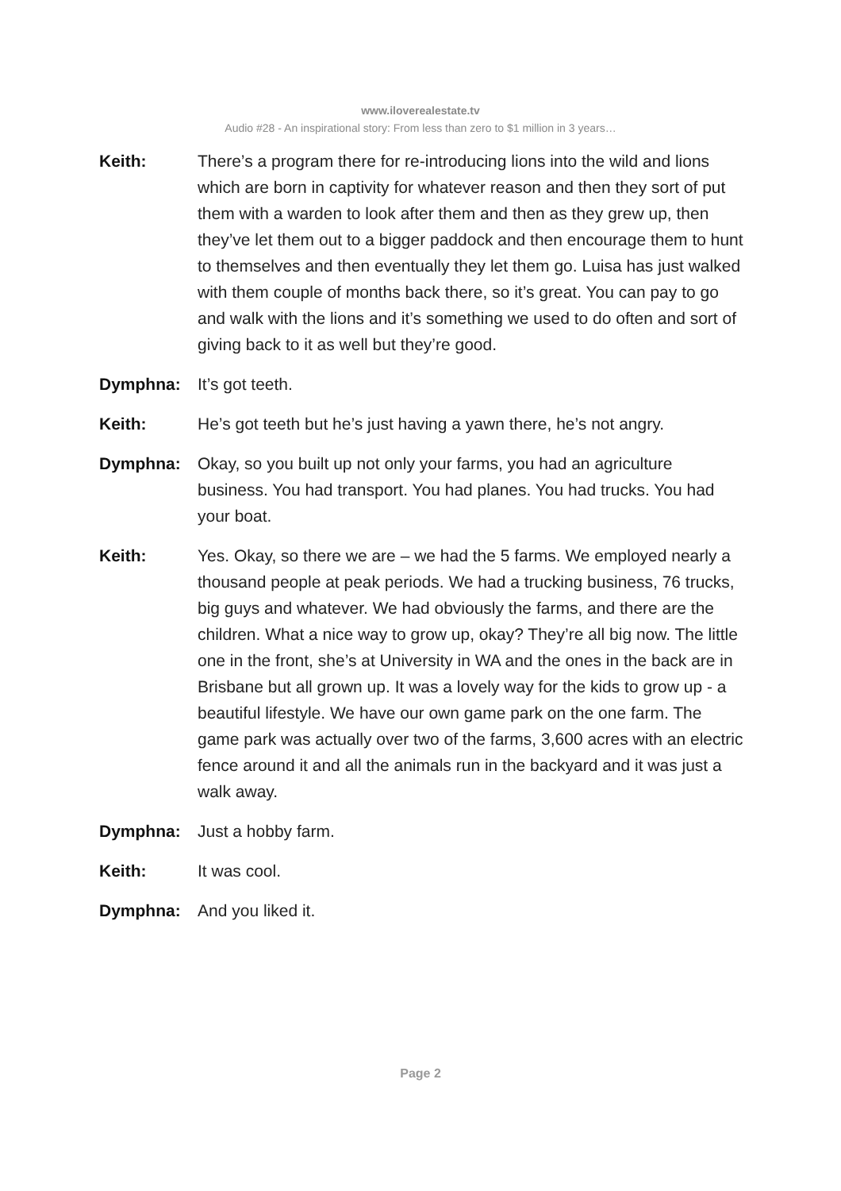www.ilovere­alestate.tv
Audio #28 - An inspirational story: From less than zero to $1 million in 3 years…
Keith: There’s a program there for re-introducing lions into the wild and lions which are born in captivity for whatever reason and then they sort of put them with a warden to look after them and then as they grew up, then they’ve let them out to a bigger paddock and then encourage them to hunt to themselves and then eventually they let them go. Luisa has just walked with them couple of months back there, so it’s great. You can pay to go and walk with the lions and it’s something we used to do often and sort of giving back to it as well but they’re good.
Dymphna: It’s got teeth.
Keith: He’s got teeth but he’s just having a yawn there, he’s not angry.
Dymphna: Okay, so you built up not only your farms, you had an agriculture business. You had transport. You had planes. You had trucks. You had your boat.
Keith: Yes. Okay, so there we are – we had the 5 farms. We employed nearly a thousand people at peak periods. We had a trucking business, 76 trucks, big guys and whatever. We had obviously the farms, and there are the children. What a nice way to grow up, okay? They’re all big now. The little one in the front, she’s at University in WA and the ones in the back are in Brisbane but all grown up. It was a lovely way for the kids to grow up - a beautiful lifestyle. We have our own game park on the one farm. The game park was actually over two of the farms, 3,600 acres with an electric fence around it and all the animals run in the backyard and it was just a walk away.
Dymphna: Just a hobby farm.
Keith: It was cool.
Dymphna: And you liked it.
Page 2